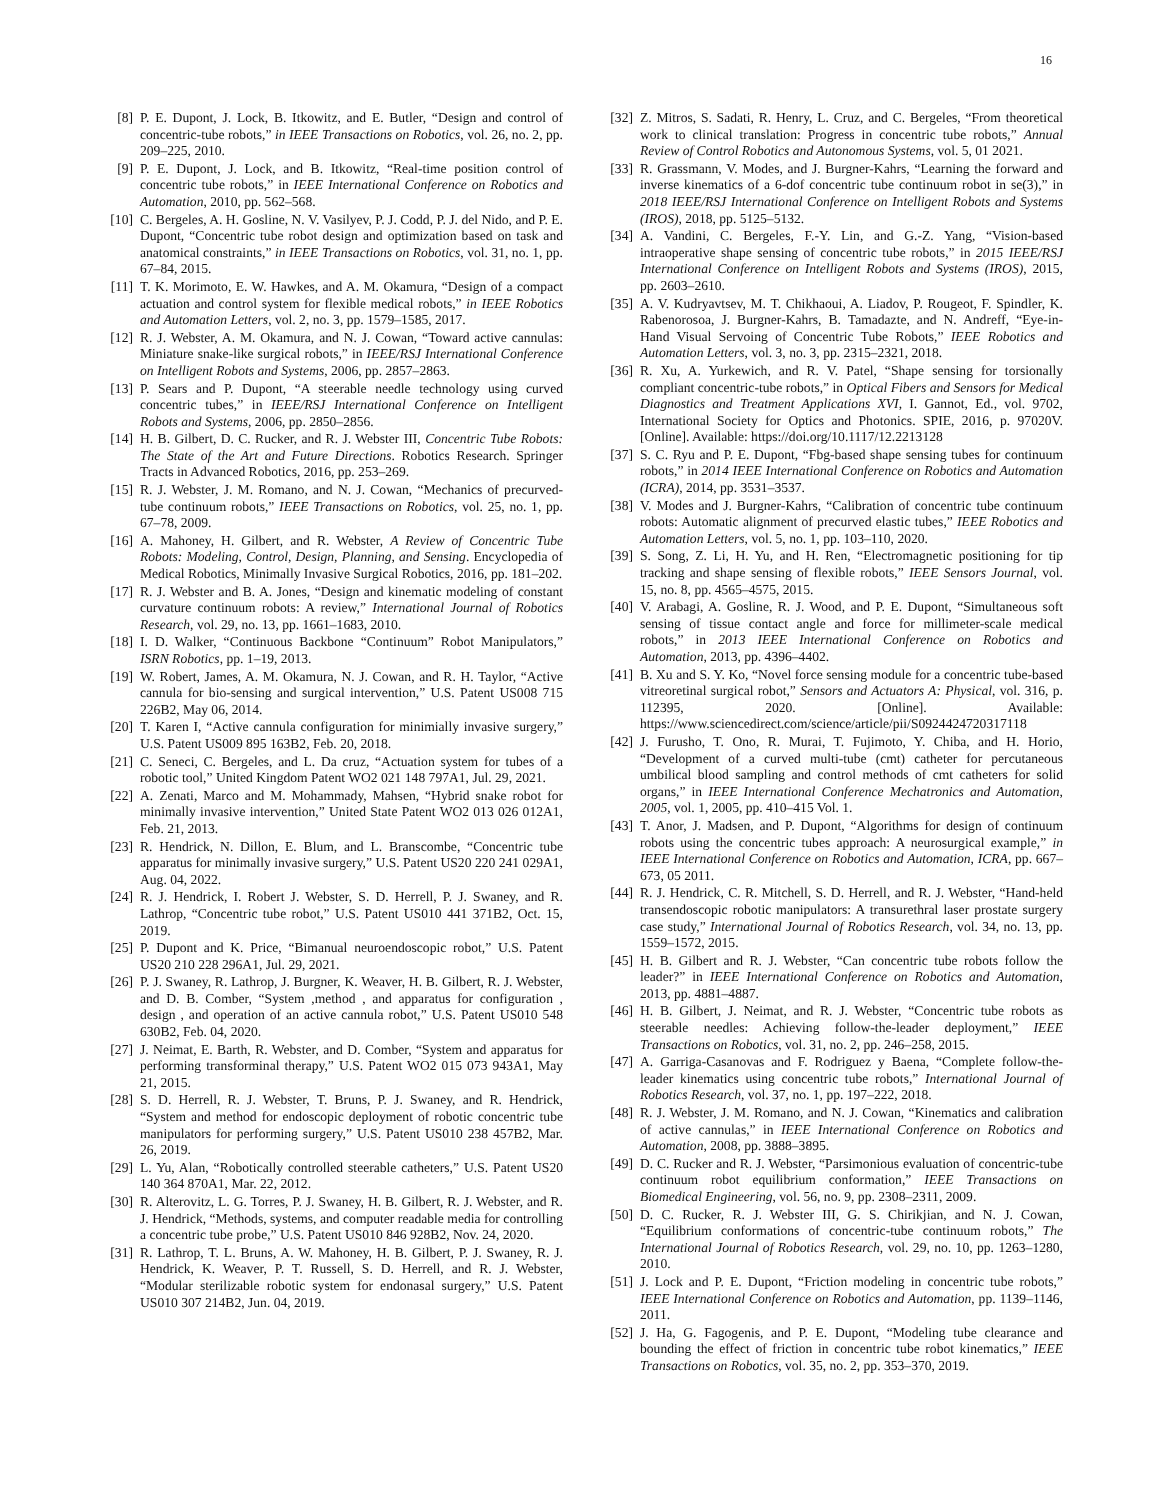16
[8] P. E. Dupont, J. Lock, B. Itkowitz, and E. Butler, “Design and control of concentric-tube robots,” in IEEE Transactions on Robotics, vol. 26, no. 2, pp. 209–225, 2010.
[9] P. E. Dupont, J. Lock, and B. Itkowitz, “Real-time position control of concentric tube robots,” in IEEE International Conference on Robotics and Automation, 2010, pp. 562–568.
[10] C. Bergeles, A. H. Gosline, N. V. Vasilyev, P. J. Codd, P. J. del Nido, and P. E. Dupont, “Concentric tube robot design and optimization based on task and anatomical constraints,” in IEEE Transactions on Robotics, vol. 31, no. 1, pp. 67–84, 2015.
[11] T. K. Morimoto, E. W. Hawkes, and A. M. Okamura, “Design of a compact actuation and control system for flexible medical robots,” in IEEE Robotics and Automation Letters, vol. 2, no. 3, pp. 1579–1585, 2017.
[12] R. J. Webster, A. M. Okamura, and N. J. Cowan, “Toward active cannulas: Miniature snake-like surgical robots,” in IEEE/RSJ International Conference on Intelligent Robots and Systems, 2006, pp. 2857–2863.
[13] P. Sears and P. Dupont, “A steerable needle technology using curved concentric tubes,” in IEEE/RSJ International Conference on Intelligent Robots and Systems, 2006, pp. 2850–2856.
[14] H. B. Gilbert, D. C. Rucker, and R. J. Webster III, Concentric Tube Robots: The State of the Art and Future Directions. Robotics Research. Springer Tracts in Advanced Robotics, 2016, pp. 253–269.
[15] R. J. Webster, J. M. Romano, and N. J. Cowan, “Mechanics of precurved-tube continuum robots,” IEEE Transactions on Robotics, vol. 25, no. 1, pp. 67–78, 2009.
[16] A. Mahoney, H. Gilbert, and R. Webster, A Review of Concentric Tube Robots: Modeling, Control, Design, Planning, and Sensing. Encyclopedia of Medical Robotics, Minimally Invasive Surgical Robotics, 2016, pp. 181–202.
[17] R. J. Webster and B. A. Jones, “Design and kinematic modeling of constant curvature continuum robots: A review,” International Journal of Robotics Research, vol. 29, no. 13, pp. 1661–1683, 2010.
[18] I. D. Walker, “Continuous Backbone “Continuum” Robot Manipulators,” ISRN Robotics, pp. 1–19, 2013.
[19] W. Robert, James, A. M. Okamura, N. J. Cowan, and R. H. Taylor, “Active cannula for bio-sensing and surgical intervention,” U.S. Patent US008 715 226B2, May 06, 2014.
[20] T. Karen I, “Active cannula configuration for minimially invasive surgery,” U.S. Patent US009 895 163B2, Feb. 20, 2018.
[21] C. Seneci, C. Bergeles, and L. Da cruz, “Actuation system for tubes of a robotic tool,” United Kingdom Patent WO2 021 148 797A1, Jul. 29, 2021.
[22] A. Zenati, Marco and M. Mohammady, Mahsen, “Hybrid snake robot for minimally invasive intervention,” United State Patent WO2 013 026 012A1, Feb. 21, 2013.
[23] R. Hendrick, N. Dillon, E. Blum, and L. Branscombe, “Concentric tube apparatus for minimally invasive surgery,” U.S. Patent US20 220 241 029A1, Aug. 04, 2022.
[24] R. J. Hendrick, I. Robert J. Webster, S. D. Herrell, P. J. Swaney, and R. Lathrop, “Concentric tube robot,” U.S. Patent US010 441 371B2, Oct. 15, 2019.
[25] P. Dupont and K. Price, “Bimanual neuroendoscopic robot,” U.S. Patent US20 210 228 296A1, Jul. 29, 2021.
[26] P. J. Swaney, R. Lathrop, J. Burgner, K. Weaver, H. B. Gilbert, R. J. Webster, and D. B. Comber, “System ,method , and apparatus for configuration , design , and operation of an active cannula robot,” U.S. Patent US010 548 630B2, Feb. 04, 2020.
[27] J. Neimat, E. Barth, R. Webster, and D. Comber, “System and apparatus for performing transforminal therapy,” U.S. Patent WO2 015 073 943A1, May 21, 2015.
[28] S. D. Herrell, R. J. Webster, T. Bruns, P. J. Swaney, and R. Hendrick, “System and method for endoscopic deployment of robotic concentric tube manipulators for performing surgery,” U.S. Patent US010 238 457B2, Mar. 26, 2019.
[29] L. Yu, Alan, “Robotically controlled steerable catheters,” U.S. Patent US20 140 364 870A1, Mar. 22, 2012.
[30] R. Alterovitz, L. G. Torres, P. J. Swaney, H. B. Gilbert, R. J. Webster, and R. J. Hendrick, “Methods, systems, and computer readable media for controlling a concentric tube probe,” U.S. Patent US010 846 928B2, Nov. 24, 2020.
[31] R. Lathrop, T. L. Bruns, A. W. Mahoney, H. B. Gilbert, P. J. Swaney, R. J. Hendrick, K. Weaver, P. T. Russell, S. D. Herrell, and R. J. Webster, “Modular sterilizable robotic system for endonasal surgery,” U.S. Patent US010 307 214B2, Jun. 04, 2019.
[32] Z. Mitros, S. Sadati, R. Henry, L. Cruz, and C. Bergeles, “From theoretical work to clinical translation: Progress in concentric tube robots,” Annual Review of Control Robotics and Autonomous Systems, vol. 5, 01 2021.
[33] R. Grassmann, V. Modes, and J. Burgner-Kahrs, “Learning the forward and inverse kinematics of a 6-dof concentric tube continuum robot in se(3),” in 2018 IEEE/RSJ International Conference on Intelligent Robots and Systems (IROS), 2018, pp. 5125–5132.
[34] A. Vandini, C. Bergeles, F.-Y. Lin, and G.-Z. Yang, “Vision-based intraoperative shape sensing of concentric tube robots,” in 2015 IEEE/RSJ International Conference on Intelligent Robots and Systems (IROS), 2015, pp. 2603–2610.
[35] A. V. Kudryavtsev, M. T. Chikhaoui, A. Liadov, P. Rougeot, F. Spindler, K. Rabenorosoa, J. Burgner-Kahrs, B. Tamadazte, and N. Andreff, “Eye-in-Hand Visual Servoing of Concentric Tube Robots,” IEEE Robotics and Automation Letters, vol. 3, no. 3, pp. 2315–2321, 2018.
[36] R. Xu, A. Yurkewich, and R. V. Patel, “Shape sensing for torsionally compliant concentric-tube robots,” in Optical Fibers and Sensors for Medical Diagnostics and Treatment Applications XVI, I. Gannot, Ed., vol. 9702, International Society for Optics and Photonics. SPIE, 2016, p. 97020V. [Online]. Available: https://doi.org/10.1117/12.2213128
[37] S. C. Ryu and P. E. Dupont, “Fbg-based shape sensing tubes for continuum robots,” in 2014 IEEE International Conference on Robotics and Automation (ICRA), 2014, pp. 3531–3537.
[38] V. Modes and J. Burgner-Kahrs, “Calibration of concentric tube continuum robots: Automatic alignment of precurved elastic tubes,” IEEE Robotics and Automation Letters, vol. 5, no. 1, pp. 103–110, 2020.
[39] S. Song, Z. Li, H. Yu, and H. Ren, “Electromagnetic positioning for tip tracking and shape sensing of flexible robots,” IEEE Sensors Journal, vol. 15, no. 8, pp. 4565–4575, 2015.
[40] V. Arabagi, A. Gosline, R. J. Wood, and P. E. Dupont, “Simultaneous soft sensing of tissue contact angle and force for millimeter-scale medical robots,” in 2013 IEEE International Conference on Robotics and Automation, 2013, pp. 4396–4402.
[41] B. Xu and S. Y. Ko, “Novel force sensing module for a concentric tube-based vitreoretinal surgical robot,” Sensors and Actuators A: Physical, vol. 316, p. 112395, 2020. [Online]. Available: https://www.sciencedirect.com/science/article/pii/S0924424720317118
[42] J. Furusho, T. Ono, R. Murai, T. Fujimoto, Y. Chiba, and H. Horio, “Development of a curved multi-tube (cmt) catheter for percutaneous umbilical blood sampling and control methods of cmt catheters for solid organs,” in IEEE International Conference Mechatronics and Automation, 2005, vol. 1, 2005, pp. 410–415 Vol. 1.
[43] T. Anor, J. Madsen, and P. Dupont, “Algorithms for design of continuum robots using the concentric tubes approach: A neurosurgical example,” in IEEE International Conference on Robotics and Automation, ICRA, pp. 667–673, 05 2011.
[44] R. J. Hendrick, C. R. Mitchell, S. D. Herrell, and R. J. Webster, “Hand-held transendoscopic robotic manipulators: A transurethral laser prostate surgery case study,” International Journal of Robotics Research, vol. 34, no. 13, pp. 1559–1572, 2015.
[45] H. B. Gilbert and R. J. Webster, “Can concentric tube robots follow the leader?” in IEEE International Conference on Robotics and Automation, 2013, pp. 4881–4887.
[46] H. B. Gilbert, J. Neimat, and R. J. Webster, “Concentric tube robots as steerable needles: Achieving follow-the-leader deployment,” IEEE Transactions on Robotics, vol. 31, no. 2, pp. 246–258, 2015.
[47] A. Garriga-Casanovas and F. Rodriguez y Baena, “Complete follow-the-leader kinematics using concentric tube robots,” International Journal of Robotics Research, vol. 37, no. 1, pp. 197–222, 2018.
[48] R. J. Webster, J. M. Romano, and N. J. Cowan, “Kinematics and calibration of active cannulas,” in IEEE International Conference on Robotics and Automation, 2008, pp. 3888–3895.
[49] D. C. Rucker and R. J. Webster, “Parsimonious evaluation of concentric-tube continuum robot equilibrium conformation,” IEEE Transactions on Biomedical Engineering, vol. 56, no. 9, pp. 2308–2311, 2009.
[50] D. C. Rucker, R. J. Webster III, G. S. Chirikjian, and N. J. Cowan, “Equilibrium conformations of concentric-tube continuum robots,” The International Journal of Robotics Research, vol. 29, no. 10, pp. 1263–1280, 2010.
[51] J. Lock and P. E. Dupont, “Friction modeling in concentric tube robots,” IEEE International Conference on Robotics and Automation, pp. 1139–1146, 2011.
[52] J. Ha, G. Fagogenis, and P. E. Dupont, “Modeling tube clearance and bounding the effect of friction in concentric tube robot kinematics,” IEEE Transactions on Robotics, vol. 35, no. 2, pp. 353–370, 2019.